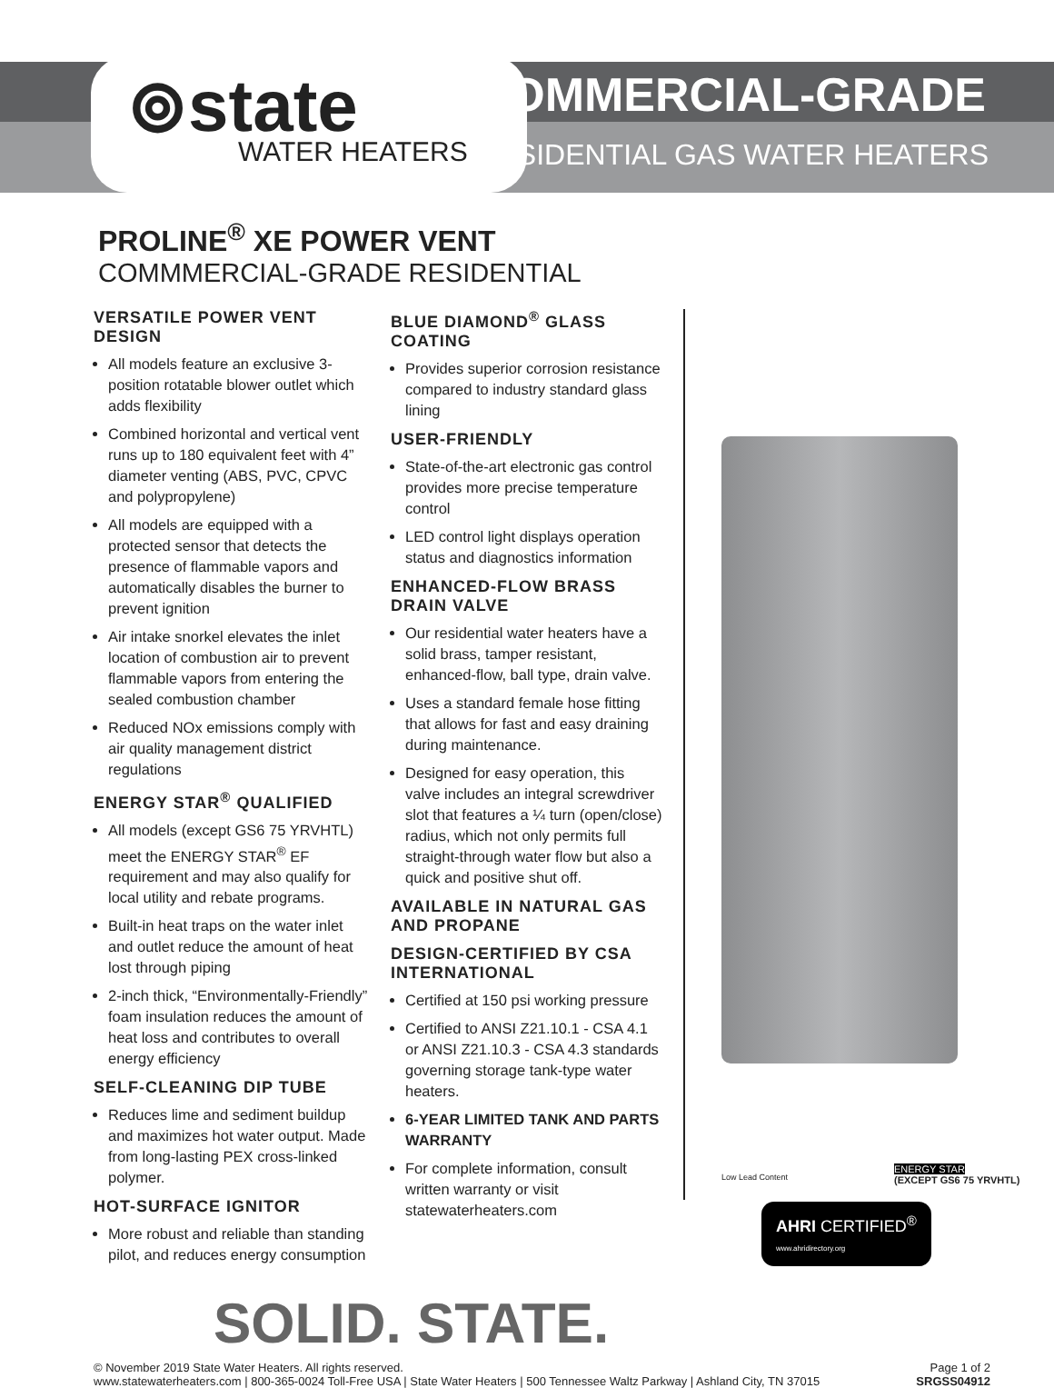⊚state
WATER HEATERS
COMMERCIAL-GRADE
RESIDENTIAL GAS WATER HEATERS
PROLINE<sup>®</sup> XE POWER VENT
COMMMERCIAL-GRADE RESIDENTIAL
VERSATILE POWER VENT DESIGN
All models feature an exclusive 3-position rotatable blower outlet which adds flexibility
Combined horizontal and vertical vent runs up to 180 equivalent feet with 4” diameter venting (ABS, PVC, CPVC and polypropylene)
All models are equipped with a protected sensor that detects the presence of flammable vapors and automatically disables the burner to prevent ignition
Air intake snorkel elevates the inlet location of combustion air to prevent flammable vapors from entering the sealed combustion chamber
Reduced NOx emissions comply with air quality management district regulations
ENERGY STAR<sup>®</sup> QUALIFIED
All models (except GS6 75 YRVHTL) meet the ENERGY STAR<sup>®</sup> EF requirement and may also qualify for local utility and rebate programs.
Built-in heat traps on the water inlet and outlet reduce the amount of heat lost through piping
2-inch thick, “Environmentally-Friendly” foam insulation reduces the amount of heat loss and contributes to overall energy efficiency
SELF-CLEANING DIP TUBE
Reduces lime and sediment buildup and maximizes hot water output. Made from long-lasting PEX cross-linked polymer.
HOT-SURFACE IGNITOR
More robust and reliable than standing pilot, and reduces energy consumption
BLUE DIAMOND<sup>®</sup> GLASS COATING
Provides superior corrosion resistance compared to industry standard glass lining
USER-FRIENDLY
State-of-the-art electronic gas control provides more precise temperature control
LED control light displays operation status and diagnostics information
ENHANCED-FLOW BRASS DRAIN VALVE
Our residential water heaters have a solid brass, tamper resistant, enhanced-flow, ball type, drain valve.
Uses a standard female hose fitting that allows for fast and easy draining during maintenance.
Designed for easy operation, this valve includes an integral screwdriver slot that features a ¼ turn (open/close) radius, which not only permits full straight-through water flow but also a quick and positive shut off.
AVAILABLE IN NATURAL GAS AND PROPANE
DESIGN-CERTIFIED BY CSA INTERNATIONAL
Certified at 150 psi working pressure
Certified to ANSI Z21.10.1 - CSA 4.1 or ANSI Z21.10.3 - CSA 4.3 standards governing storage tank-type water heaters.
6-YEAR LIMITED TANK AND PARTS WARRANTY
For complete information, consult written warranty or visit statewaterheaters.com
Low Lead Content
ENERGY STAR
(EXCEPT GS6 75 YRVHTL)
AHRI CERTIFIED<sup>®</sup>
www.ahridirectory.org
SOLID. STATE.
© November 2019 State Water Heaters. All rights reserved.
www.statewaterheaters.com | 800-365-0024 Toll-Free USA | State Water Heaters | 500 Tennessee Waltz Parkway | Ashland City, TN 37015
Page 1 of 2
SRGSS04912